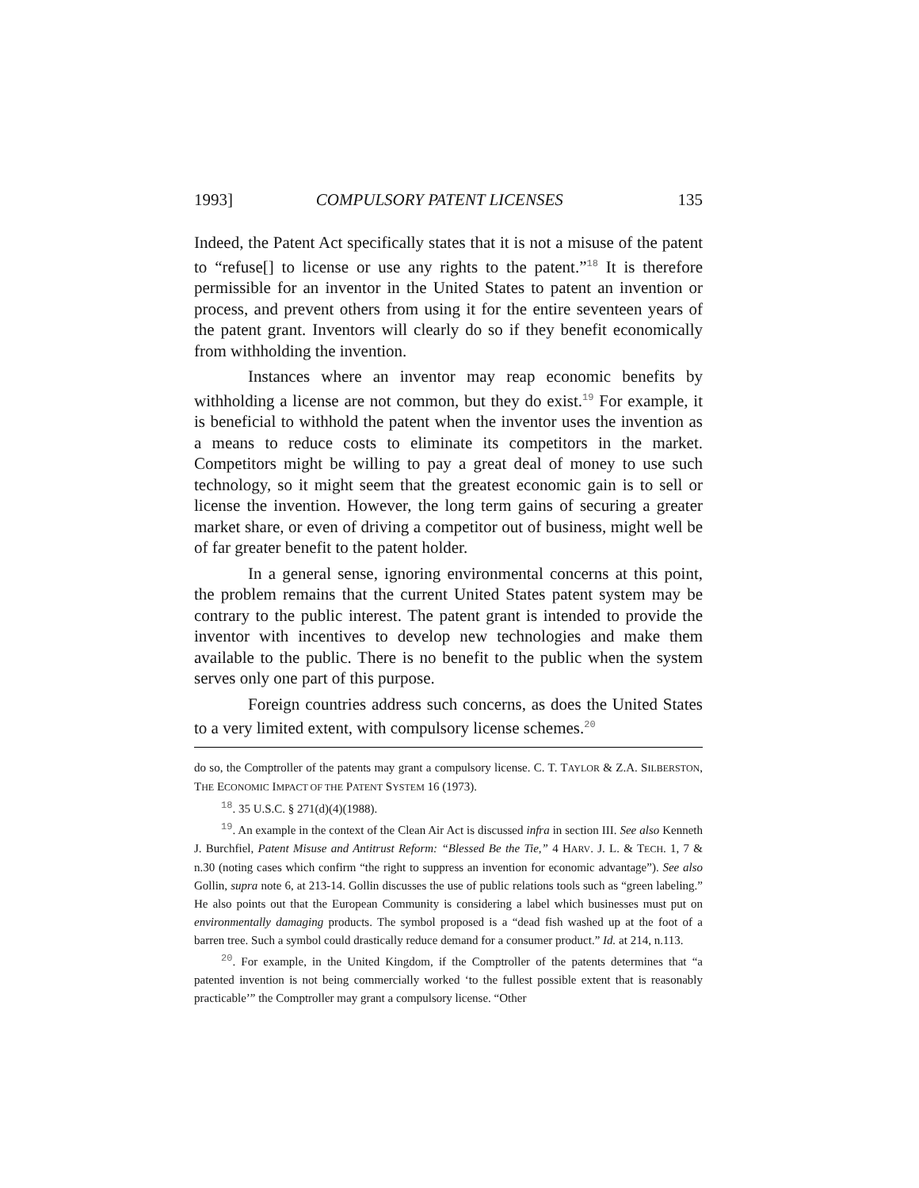1993] COMPULSORY PATENT LICENSES 135
Indeed, the Patent Act specifically states that it is not a misuse of the patent to “refuse[] to license or use any rights to the patent.”<sup>18</sup> It is therefore permissible for an inventor in the United States to patent an invention or process, and prevent others from using it for the entire seventeen years of the patent grant. Inventors will clearly do so if they benefit economically from withholding the invention.
Instances where an inventor may reap economic benefits by withholding a license are not common, but they do exist.<sup>19</sup> For example, it is beneficial to withhold the patent when the inventor uses the invention as a means to reduce costs to eliminate its competitors in the market. Competitors might be willing to pay a great deal of money to use such technology, so it might seem that the greatest economic gain is to sell or license the invention. However, the long term gains of securing a greater market share, or even of driving a competitor out of business, might well be of far greater benefit to the patent holder.
In a general sense, ignoring environmental concerns at this point, the problem remains that the current United States patent system may be contrary to the public interest. The patent grant is intended to provide the inventor with incentives to develop new technologies and make them available to the public. There is no benefit to the public when the system serves only one part of this purpose.
Foreign countries address such concerns, as does the United States to a very limited extent, with compulsory license schemes.<sup>20</sup>
do so, the Comptroller of the patents may grant a compulsory license. C. T. TAYLOR & Z.A. SILBERSTON, THE ECONOMIC IMPACT OF THE PATENT SYSTEM 16 (1973).
<sup>18</sup>. 35 U.S.C. § 271(d)(4)(1988).
<sup>19</sup>. An example in the context of the Clean Air Act is discussed infra in section III. See also Kenneth J. Burchfiel, Patent Misuse and Antitrust Reform: “Blessed Be the Tie,” 4 HARV. J. L. & TECH. 1, 7 & n.30 (noting cases which confirm “the right to suppress an invention for economic advantage”). See also Gollin, supra note 6, at 213-14. Gollin discusses the use of public relations tools such as “green labeling.” He also points out that the European Community is considering a label which businesses must put on environmentally damaging products. The symbol proposed is a “dead fish washed up at the foot of a barren tree. Such a symbol could drastically reduce demand for a consumer product.” Id. at 214, n.113.
<sup>20</sup>. For example, in the United Kingdom, if the Comptroller of the patents determines that “a patented invention is not being commercially worked ‘to the fullest possible extent that is reasonably practicable’” the Comptroller may grant a compulsory license. “Other